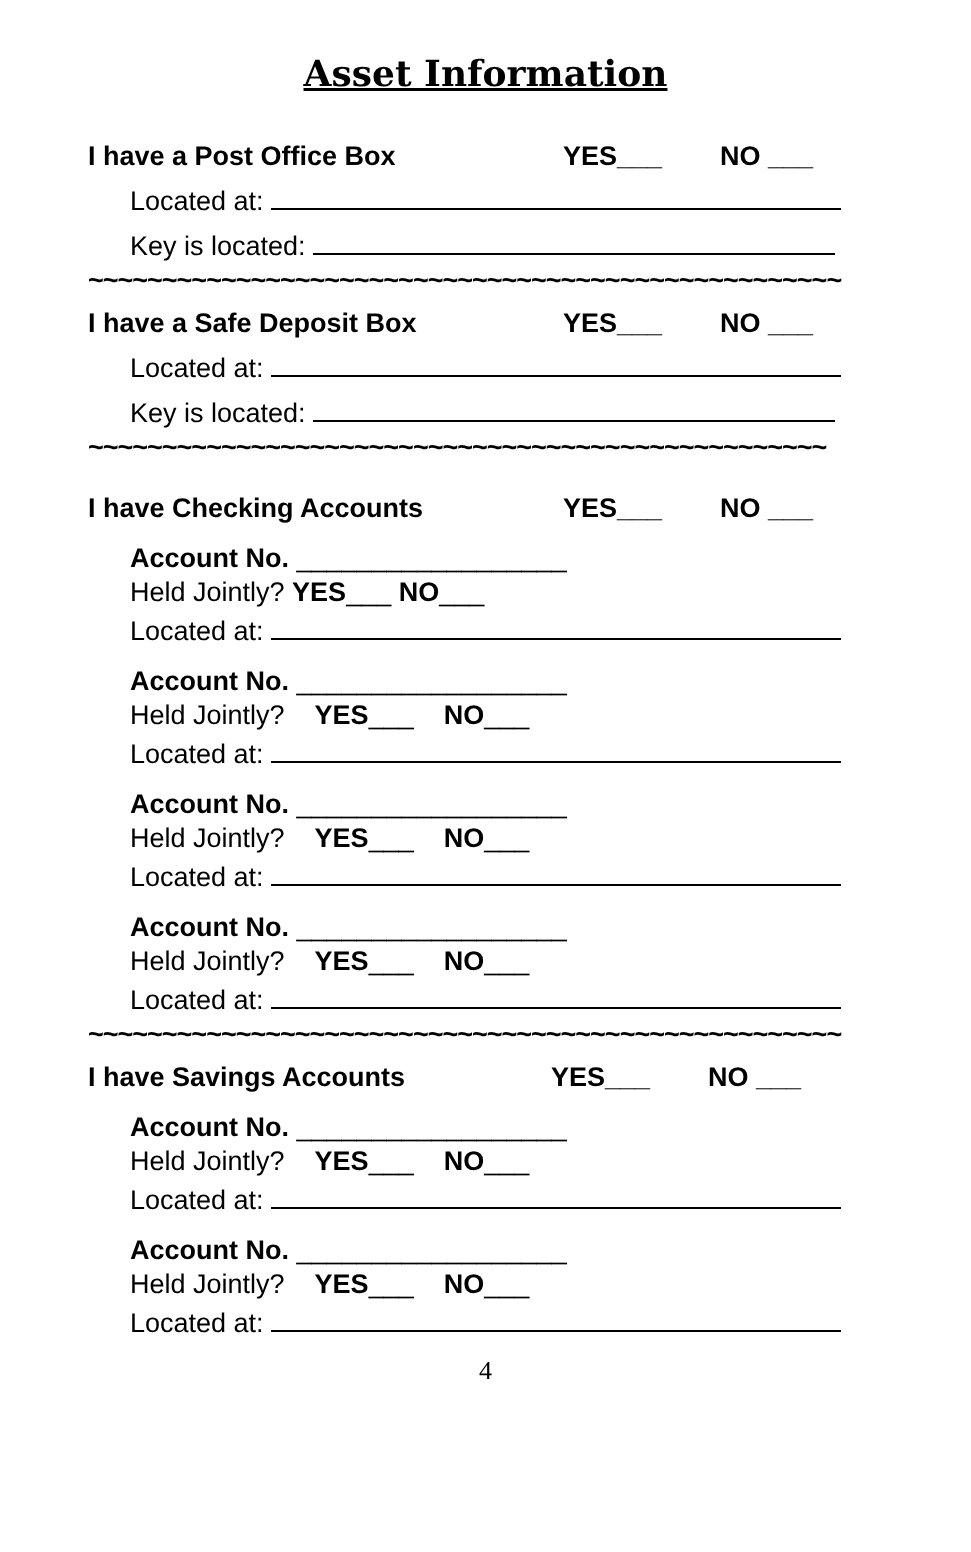Asset Information
I have a Post Office Box YES___ NO ___
Located at:
Key is located:
~~~~~~~~~~~~~~~~~~~~~~~~~~~~~~~~~~~~~~~~~~~~~~~~~~~
I have a Safe Deposit Box YES___ NO ___
Located at:
Key is located:
~~~~~~~~~~~~~~~~~~~~~~~~~~~~~~~~~~~~~~~~~~~~~~~~~~
I have Checking Accounts YES___ NO ___
Account No. __________________
Held Jointly? YES___ NO___
Located at:
Account No. __________________
Held Jointly? YES___ NO___
Located at:
Account No. __________________
Held Jointly? YES___ NO___
Located at:
Account No. __________________
Held Jointly? YES___ NO___
Located at:
~~~~~~~~~~~~~~~~~~~~~~~~~~~~~~~~~~~~~~~~~~~~~~~~~~~
I have Savings Accounts YES___ NO ___
Account No. __________________
Held Jointly? YES___ NO___
Located at:
Account No. __________________
Held Jointly? YES___ NO___
Located at:
4